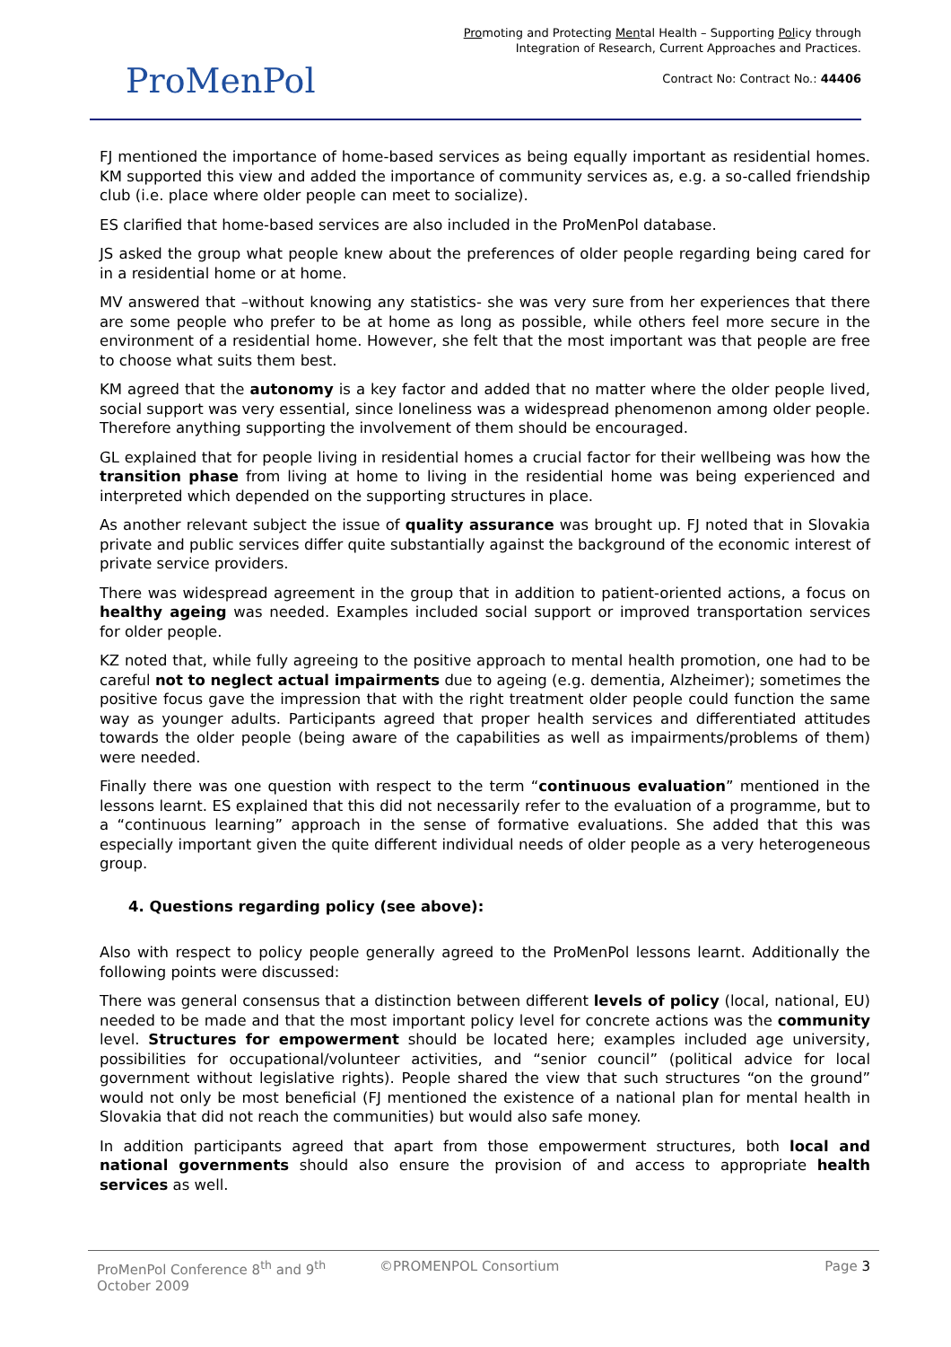ProMenPol
Promoting and Protecting Mental Health – Supporting Policy through
Integration of Research, Current Approaches and Practices.
Contract No: Contract No.: 44406
FJ mentioned the importance of home-based services as being equally important as residential homes. KM supported this view and added the importance of community services as, e.g. a so-called friendship club (i.e. place where older people can meet to socialize).
ES clarified that home-based services are also included in the ProMenPol database.
JS asked the group what people knew about the preferences of older people regarding being cared for in a residential home or at home.
MV answered that –without knowing any statistics- she was very sure from her experiences that there are some people who prefer to be at home as long as possible, while others feel more secure in the environment of a residential home. However, she felt that the most important was that people are free to choose what suits them best.
KM agreed that the autonomy is a key factor and added that no matter where the older people lived, social support was very essential, since loneliness was a widespread phenomenon among older people. Therefore anything supporting the involvement of them should be encouraged.
GL explained that for people living in residential homes a crucial factor for their wellbeing was how the transition phase from living at home to living in the residential home was being experienced and interpreted which depended on the supporting structures in place.
As another relevant subject the issue of quality assurance was brought up. FJ noted that in Slovakia private and public services differ quite substantially against the background of the economic interest of private service providers.
There was widespread agreement in the group that in addition to patient-oriented actions, a focus on healthy ageing was needed. Examples included social support or improved transportation services for older people.
KZ noted that, while fully agreeing to the positive approach to mental health promotion, one had to be careful not to neglect actual impairments due to ageing (e.g. dementia, Alzheimer); sometimes the positive focus gave the impression that with the right treatment older people could function the same way as younger adults. Participants agreed that proper health services and differentiated attitudes towards the older people (being aware of the capabilities as well as impairments/problems of them) were needed.
Finally there was one question with respect to the term “continuous evaluation” mentioned in the lessons learnt. ES explained that this did not necessarily refer to the evaluation of a programme, but to a “continuous learning” approach in the sense of formative evaluations. She added that this was especially important given the quite different individual needs of older people as a very heterogeneous group.
4. Questions regarding policy (see above):
Also with respect to policy people generally agreed to the ProMenPol lessons learnt. Additionally the following points were discussed:
There was general consensus that a distinction between different levels of policy (local, national, EU) needed to be made and that the most important policy level for concrete actions was the community level. Structures for empowerment should be located here; examples included age university, possibilities for occupational/volunteer activities, and “senior council” (political advice for local government without legislative rights). People shared the view that such structures “on the ground” would not only be most beneficial (FJ mentioned the existence of a national plan for mental health in Slovakia that did not reach the communities) but would also safe money.
In addition participants agreed that apart from those empowerment structures, both local and national governments should also ensure the provision of and access to appropriate health services as well.
ProMenPol Conference 8<sup>th</sup> and 9<sup>th</sup> October 2009
©PROMENPOL Consortium Page 3